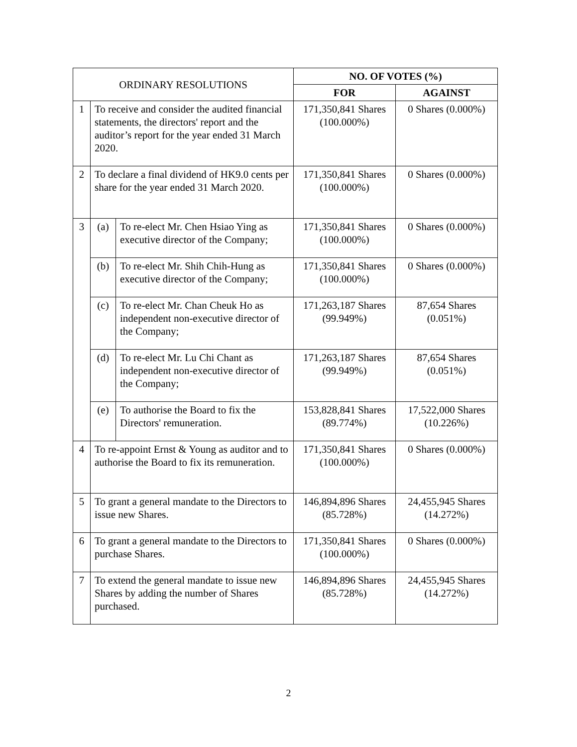| ORDINARY RESOLUTIONS | | | NO. OF VOTES (%) | |
| | | | FOR | AGAINST |
| 1 | To receive and consider the audited financial statements, the directors' report and the auditor’s report for the year ended 31 March 2020. | | 171,350,841 Shares (100.000%) | 0 Shares (0.000%) |
| 2 | To declare a final dividend of HK9.0 cents per share for the year ended 31 March 2020. | | 171,350,841 Shares (100.000%) | 0 Shares (0.000%) |
| 3 | (a) | To re-elect Mr. Chen Hsiao Ying as executive director of the Company; | 171,350,841 Shares (100.000%) | 0 Shares (0.000%) |
| | (b) | To re-elect Mr. Shih Chih-Hung as executive director of the Company; | 171,350,841 Shares (100.000%) | 0 Shares (0.000%) |
| | (c) | To re-elect Mr. Chan Cheuk Ho as independent non-executive director of the Company; | 171,263,187 Shares (99.949%) | 87,654 Shares (0.051%) |
| | (d) | To re-elect Mr. Lu Chi Chant as independent non-executive director of the Company; | 171,263,187 Shares (99.949%) | 87,654 Shares (0.051%) |
| | (e) | To authorise the Board to fix the Directors' remuneration. | 153,828,841 Shares (89.774%) | 17,522,000 Shares (10.226%) |
| 4 | To re-appoint Ernst & Young as auditor and to authorise the Board to fix its remuneration. | | 171,350,841 Shares (100.000%) | 0 Shares (0.000%) |
| 5 | To grant a general mandate to the Directors to issue new Shares. | | 146,894,896 Shares (85.728%) | 24,455,945 Shares (14.272%) |
| 6 | To grant a general mandate to the Directors to purchase Shares. | | 171,350,841 Shares (100.000%) | 0 Shares (0.000%) |
| 7 | To extend the general mandate to issue new Shares by adding the number of Shares purchased. | | 146,894,896 Shares (85.728%) | 24,455,945 Shares (14.272%) |
2